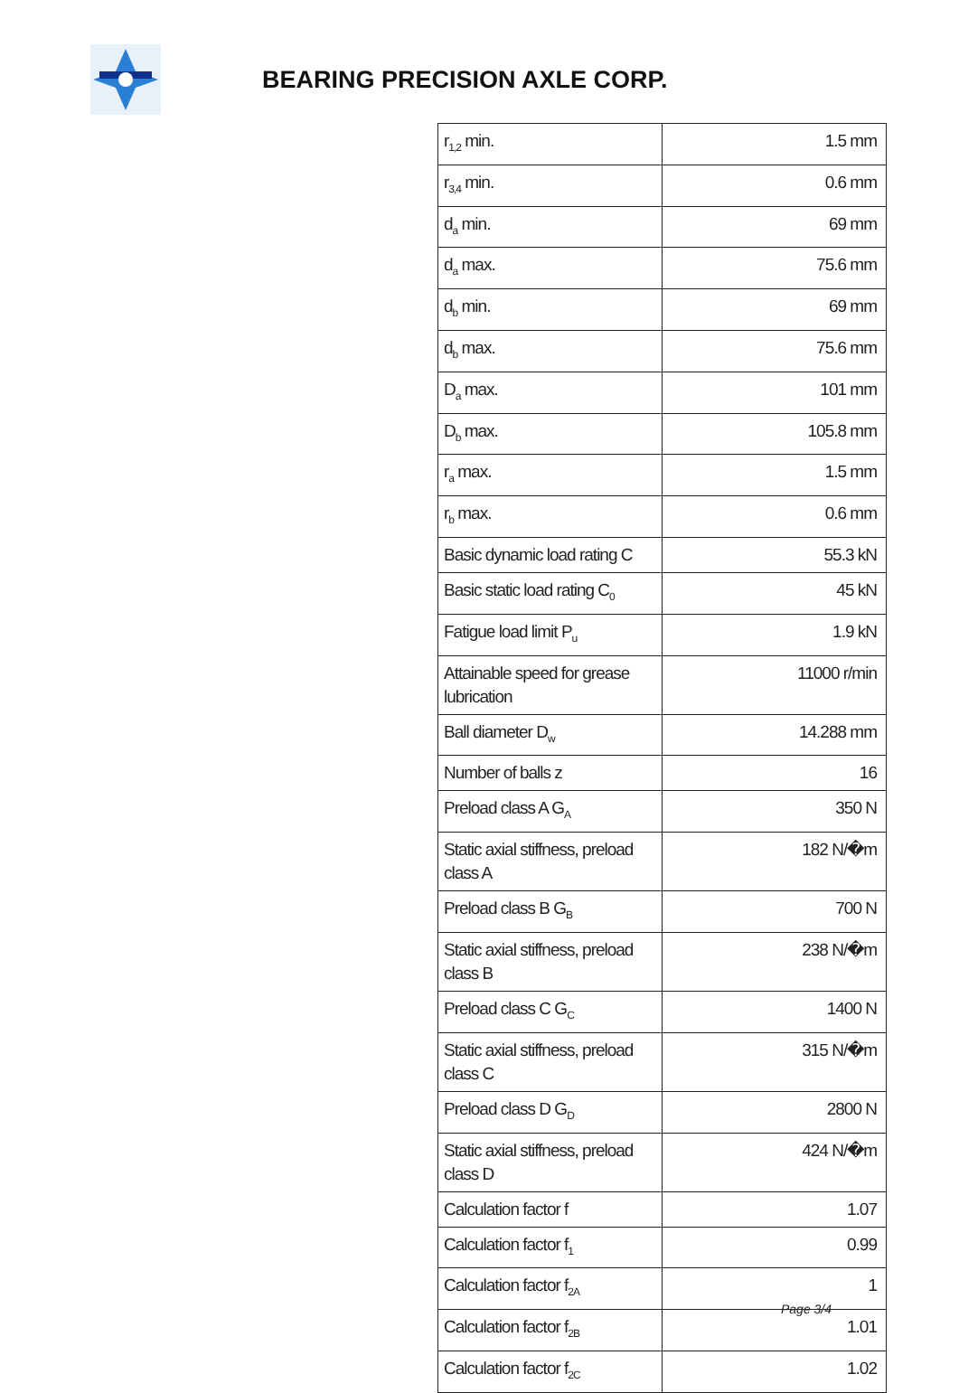BEARING PRECISION AXLE CORP.
| r<sub>1,2</sub> min. | 1.5 mm |
| r<sub>3,4</sub> min. | 0.6 mm |
| d<sub>a</sub> min. | 69 mm |
| d<sub>a</sub> max. | 75.6 mm |
| d<sub>b</sub> min. | 69 mm |
| d<sub>b</sub> max. | 75.6 mm |
| D<sub>a</sub> max. | 101 mm |
| D<sub>b</sub> max. | 105.8 mm |
| r<sub>a</sub> max. | 1.5 mm |
| r<sub>b</sub> max. | 0.6 mm |
| Basic dynamic load rating C | 55.3 kN |
| Basic static load rating C<sub>0</sub> | 45 kN |
| Fatigue load limit P<sub>u</sub> | 1.9 kN |
| Attainable speed for grease lubrication | 11000 r/min |
| Ball diameter D<sub>w</sub> | 14.288 mm |
| Number of balls z | 16 |
| Preload class A G<sub>A</sub> | 350 N |
| Static axial stiffness, preload class A | 182 N/�m |
| Preload class B G<sub>B</sub> | 700 N |
| Static axial stiffness, preload class B | 238 N/�m |
| Preload class C G<sub>C</sub> | 1400 N |
| Static axial stiffness, preload class C | 315 N/�m |
| Preload class D G<sub>D</sub> | 2800 N |
| Static axial stiffness, preload class D | 424 N/�m |
| Calculation factor f | 1.07 |
| Calculation factor f<sub>1</sub> | 0.99 |
| Calculation factor f<sub>2A</sub> | 1 |
| Calculation factor f<sub>2B</sub> | 1.01 |
| Calculation factor f<sub>2C</sub> | 1.02 |
Page 3/4